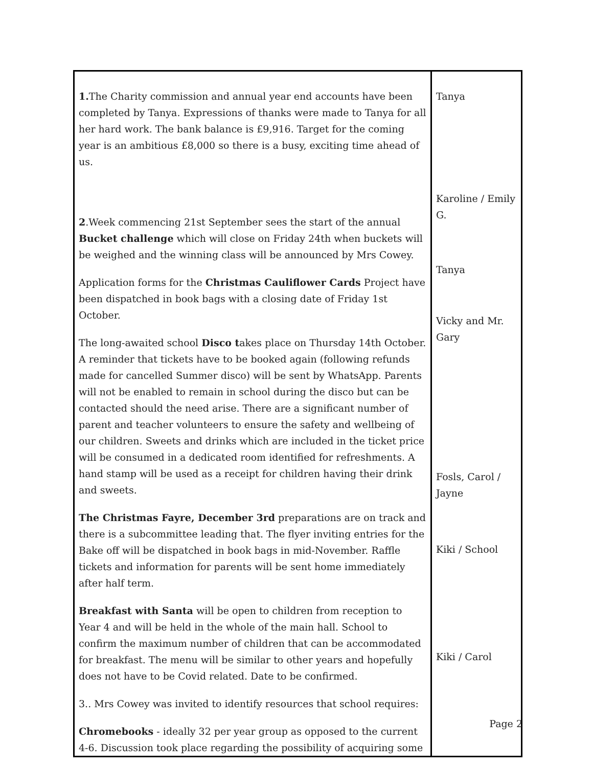| 1. The Charity commission and annual year end accounts have been completed by Tanya. Expressions of thanks were made to Tanya for all her hard work. The bank balance is £9,916. Target for the coming year is an ambitious £8,000 so there is a busy, exciting time ahead of us. 2 .Week commencing 21st September sees the start of the annual Bucket challenge which will close on Friday 24th when buckets will be weighed and the winning class will be announced by Mrs Cowey. Application forms for the Christmas Cauliflower Cards Project have been dispatched in book bags with a closing date of Friday 1st October. The long-awaited school Disco t akes place on Thursday 14th October. A reminder that tickets have to be booked again (following refunds made for cancelled Summer disco) will be sent by WhatsApp. Parents will not be enabled to remain in school during the disco but can be contacted should the need arise. There are a significant number of parent and teacher volunteers to ensure the safety and wellbeing of our children. Sweets and drinks which are included in the ticket price will be consumed in a dedicated room identified for refreshments. A hand stamp will be used as a receipt for children having their drink and sweets. The Christmas Fayre, December 3rd preparations are on track and there is a subcommittee leading that. The flyer inviting entries for the Bake off will be dispatched in book bags in mid-November. Raffle tickets and information for parents will be sent home immediately after half term. Breakfast with Santa will be open to children from reception to Year 4 and will be held in the whole of the main hall. School to confirm the maximum number of children that can be accommodated for breakfast. The menu will be similar to other years and hopefully does not have to be Covid related. Date to be confirmed. 3.. Mrs Cowey was invited to identify resources that school requires: Chromebooks - ideally 32 per year group as opposed to the current 4-6. Discussion took place regarding the possibility of acquiring some | Tanya Karoline / Emily G. Tanya Vicky and Mr. Gary Fosls, Carol / Jayne Kiki / School Kiki / Carol |
Page 2